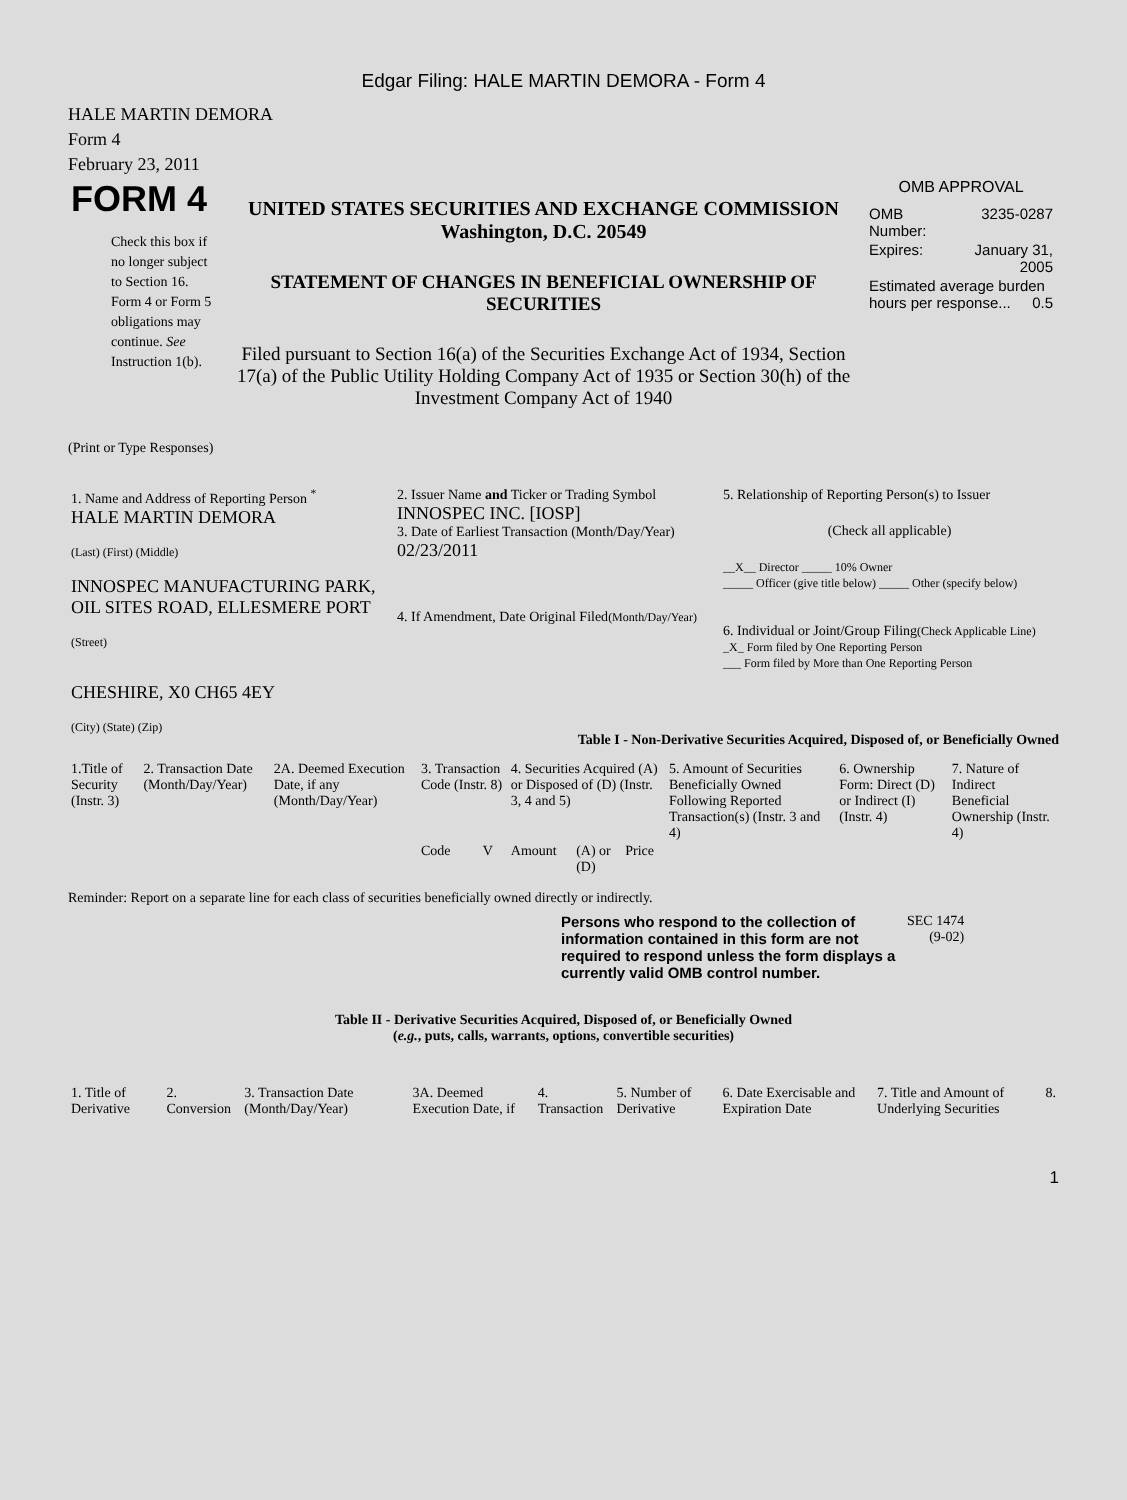Edgar Filing: HALE MARTIN DEMORA - Form 4
HALE MARTIN DEMORA
Form 4
February 23, 2011
| FORM 4 Check this box if no longer subject to Section 16. Form 4 or Form 5 obligations may continue. See Instruction 1(b). | UNITED STATES SECURITIES AND EXCHANGE COMMISSION Washington, D.C. 20549 STATEMENT OF CHANGES IN BENEFICIAL OWNERSHIP OF SECURITIES Filed pursuant to Section 16(a) of the Securities Exchange Act of 1934, Section 17(a) of the Public Utility Holding Company Act of 1935 or Section 30(h) of the Investment Company Act of 1940 | OMB APPROVAL / OMB Number: / 3235-0287 / / Expires: / January 31, 2005 / / Estimated average burden hours per response... 0.5 / / |
(Print or Type Responses)
| 1. Name and Address of Reporting Person <sup>*</sup> HALE MARTIN DEMORA (Last) (First) (Middle) INNOSPEC MANUFACTURING PARK, OIL SITES ROAD, ELLESMERE PORT (Street) CHESHIRE, X0 CH65 4EY (City) (State) (Zip) | 2. Issuer Name and Ticker or Trading Symbol INNOSPEC INC. [IOSP] 3. Date of Earliest Transaction (Month/Day/Year) 02/23/2011 4. If Amendment, Date Original Filed (Month/Day/Year) | 5. Relationship of Reporting Person(s) to Issuer (Check all applicable) __X__ Director _____ 10% Owner _____ Officer (give title below) _____ Other (specify below) 6. Individual or Joint/Group Filing (Check Applicable Line) _X_ Form filed by One Reporting Person ___ Form filed by More than One Reporting Person |
Table I - Non-Derivative Securities Acquired, Disposed of, or Beneficially Owned
| 1.Title of Security (Instr. 3) | 2. Transaction Date (Month/Day/Year) | 2A. Deemed Execution Date, if any (Month/Day/Year) | 3. Transaction Code (Instr. 8) | | 4. Securities Acquired (A) or Disposed of (D) (Instr. 3, 4 and 5) | | | 5. Amount of Securities Beneficially Owned Following Reported Transaction(s) (Instr. 3 and 4) | 6. Ownership Form: Direct (D) or Indirect (I) (Instr. 4) | 7. Nature of Indirect Beneficial Ownership (Instr. 4) |
| --- | --- | --- | --- | --- | --- | --- | --- | --- | --- | --- |
| | | | Code | V | Amount | (A) or (D) | Price | | | |
Reminder: Report on a separate line for each class of securities beneficially owned directly or indirectly.
| Persons who respond to the collection of information contained in this form are not required to respond unless the form displays a currently valid OMB control number. | SEC 1474 (9-02) |
Table II - Derivative Securities Acquired, Disposed of, or Beneficially Owned
(e.g., puts, calls, warrants, options, convertible securities)
| 1. Title of Derivative | 2. Conversion | 3. Transaction Date (Month/Day/Year) | 3A. Deemed Execution Date, if | 4. Transaction | 5. Number of Derivative | 6. Date Exercisable and Expiration Date | 7. Title and Amount of Underlying Securities | 8. |
| --- | --- | --- | --- | --- | --- | --- | --- | --- |
1